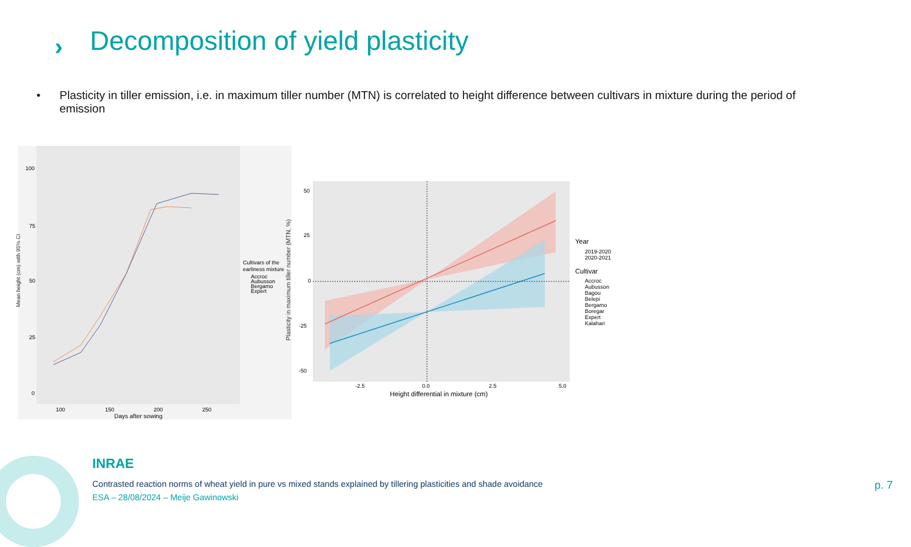›
Decomposition of yield plasticity
• Plasticity in tiller emission, i.e. in maximum tiller number (MTN) is correlated to height difference between cultivars in mixture during the period of emission
100
75
50
25
0
100
150
200
250
Days after sowing
Cultivars of the
earliness mixture
Accroc
Aubusson
Bergamo
Expert
Mean height (cm) with 95% CI
50
25
0
-25
-50
-2.5
0.0
2.5
5.0
Height differential in mixture (cm)
Year
2019-2020
2020-2021
Cultivar
Accroc
Aubusson
Bagou
Belepi
Bergamo
Boregar
Expert
Kalahari
Plasticity in maximum tiller number (MTN, %)
INRAE
Contrasted reaction norms of wheat yield in pure vs mixed stands explained by tillering plasticities and shade avoidance
ESA – 28/08/2024 – Meije Gawinowski
p. 7